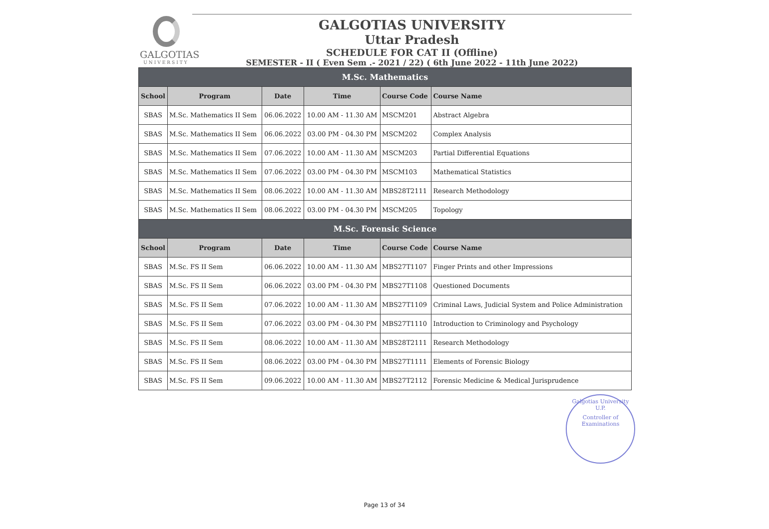GALGOTIAS
UNIVERSITY
GALGOTIAS UNIVERSITY
Uttar Pradesh
SCHEDULE FOR CAT II (Offline)
SEMESTER - II ( Even Sem .- 2021 / 22) ( 6th June 2022 - 11th June 2022)
| M.Sc. Mathematics | | | | | |
| School | Program | Date | Time | Course Code | Course Name |
| SBAS | M.Sc. Mathematics II Sem | 06.06.2022 | 10.00 AM - 11.30 AM | MSCM201 | Abstract Algebra |
| SBAS | M.Sc. Mathematics II Sem | 06.06.2022 | 03.00 PM - 04.30 PM | MSCM202 | Complex Analysis |
| SBAS | M.Sc. Mathematics II Sem | 07.06.2022 | 10.00 AM - 11.30 AM | MSCM203 | Partial Differential Equations |
| SBAS | M.Sc. Mathematics II Sem | 07.06.2022 | 03.00 PM - 04.30 PM | MSCM103 | Mathematical Statistics |
| SBAS | M.Sc. Mathematics II Sem | 08.06.2022 | 10.00 AM - 11.30 AM | MBS28T2111 | Research Methodology |
| SBAS | M.Sc. Mathematics II Sem | 08.06.2022 | 03.00 PM - 04.30 PM | MSCM205 | Topology |
| M.Sc. Forensic Science | | | | | |
| School | Program | Date | Time | Course Code | Course Name |
| SBAS | M.Sc. FS II Sem | 06.06.2022 | 10.00 AM - 11.30 AM | MBS27T1107 | Finger Prints and other Impressions |
| SBAS | M.Sc. FS II Sem | 06.06.2022 | 03.00 PM - 04.30 PM | MBS27T1108 | Questioned Documents |
| SBAS | M.Sc. FS II Sem | 07.06.2022 | 10.00 AM - 11.30 AM | MBS27T1109 | Criminal Laws, Judicial System and Police Administration |
| SBAS | M.Sc. FS II Sem | 07.06.2022 | 03.00 PM - 04.30 PM | MBS27T1110 | Introduction to Criminology and Psychology |
| SBAS | M.Sc. FS II Sem | 08.06.2022 | 10.00 AM - 11.30 AM | MBS28T2111 | Research Methodology |
| SBAS | M.Sc. FS II Sem | 08.06.2022 | 03.00 PM - 04.30 PM | MBS27T1111 | Elements of Forensic Biology |
| SBAS | M.Sc. FS II Sem | 09.06.2022 | 10.00 AM - 11.30 AM | MBS27T2112 | Forensic Medicine & Medical Jurisprudence |
Galgotias University U.P.
Controller of Examinations
Page 13 of 34